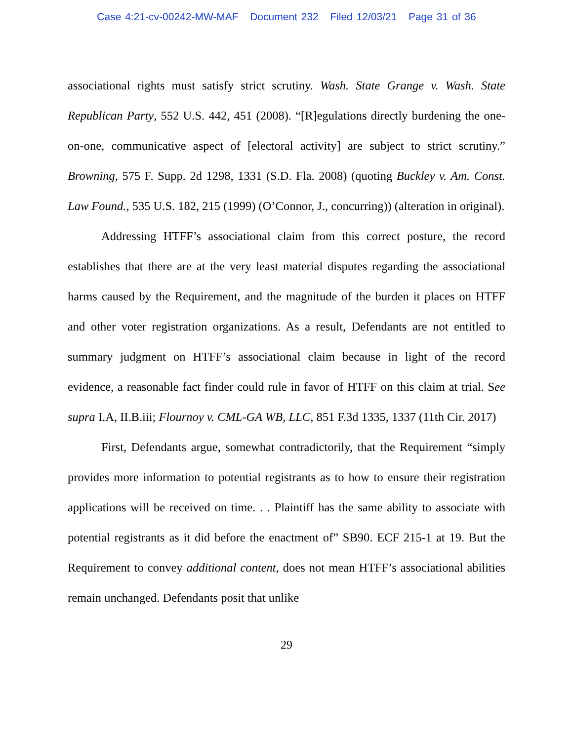Case 4:21-cv-00242-MW-MAF Document 232 Filed 12/03/21 Page 31 of 36
associational rights must satisfy strict scrutiny. Wash. State Grange v. Wash. State Republican Party, 552 U.S. 442, 451 (2008). “[R]egulations directly burdening the one-on-one, communicative aspect of [electoral activity] are subject to strict scrutiny.” Browning, 575 F. Supp. 2d 1298, 1331 (S.D. Fla. 2008) (quoting Buckley v. Am. Const. Law Found., 535 U.S. 182, 215 (1999) (O’Connor, J., concurring)) (alteration in original).
Addressing HTFF’s associational claim from this correct posture, the record establishes that there are at the very least material disputes regarding the associational harms caused by the Requirement, and the magnitude of the burden it places on HTFF and other voter registration organizations. As a result, Defendants are not entitled to summary judgment on HTFF’s associational claim because in light of the record evidence, a reasonable fact finder could rule in favor of HTFF on this claim at trial. See supra I.A, II.B.iii; Flournoy v. CML-GA WB, LLC, 851 F.3d 1335, 1337 (11th Cir. 2017)
First, Defendants argue, somewhat contradictorily, that the Requirement “simply provides more information to potential registrants as to how to ensure their registration applications will be received on time. . . Plaintiff has the same ability to associate with potential registrants as it did before the enactment of” SB90. ECF 215-1 at 19. But the Requirement to convey additional content, does not mean HTFF’s associational abilities remain unchanged. Defendants posit that unlike
29